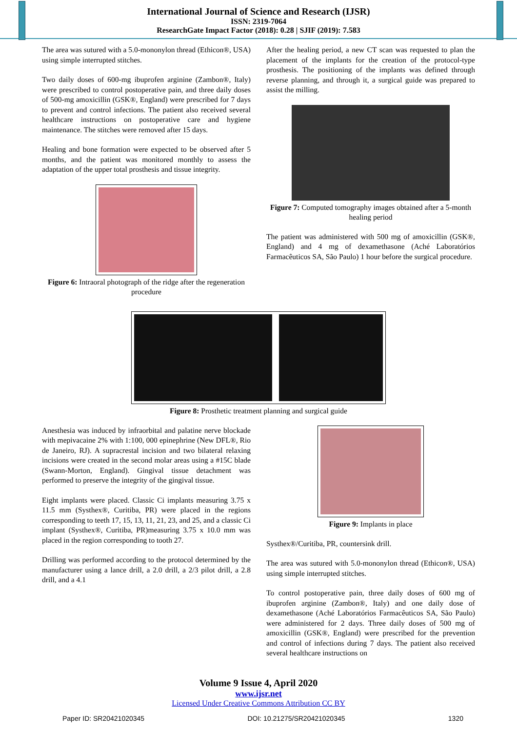International Journal of Science and Research (IJSR)
ISSN: 2319-7064
ResearchGate Impact Factor (2018): 0.28 | SJIF (2019): 7.583
The area was sutured with a 5.0-mononylon thread (Ethicon®, USA) using simple interrupted stitches.
Two daily doses of 600-mg ibuprofen arginine (Zambon®, Italy) were prescribed to control postoperative pain, and three daily doses of 500-mg amoxicillin (GSK®, England) were prescribed for 7 days to prevent and control infections. The patient also received several healthcare instructions on postoperative care and hygiene maintenance. The stitches were removed after 15 days.
Healing and bone formation were expected to be observed after 5 months, and the patient was monitored monthly to assess the adaptation of the upper total prosthesis and tissue integrity.
Figure 6: Intraoral photograph of the ridge after the regeneration procedure
After the healing period, a new CT scan was requested to plan the placement of the implants for the creation of the protocol-type prosthesis. The positioning of the implants was defined through reverse planning, and through it, a surgical guide was prepared to assist the milling.
Figure 7: Computed tomography images obtained after a 5-month healing period
The patient was administered with 500 mg of amoxicillin (GSK®, England) and 4 mg of dexamethasone (Aché Laboratórios Farmacêuticos SA, São Paulo) 1 hour before the surgical procedure.
Figure 8: Prosthetic treatment planning and surgical guide
Anesthesia was induced by infraorbital and palatine nerve blockade with mepivacaine 2% with 1:100, 000 epinephrine (New DFL®, Rio de Janeiro, RJ). A supracrestal incision and two bilateral relaxing incisions were created in the second molar areas using a #15C blade (Swann-Morton, England). Gingival tissue detachment was performed to preserve the integrity of the gingival tissue.
Eight implants were placed. Classic Ci implants measuring 3.75 x 11.5 mm (Systhex®, Curitiba, PR) were placed in the regions corresponding to teeth 17, 15, 13, 11, 21, 23, and 25, and a classic Ci implant (Systhex®, Curitiba, PR)measuring 3.75 x 10.0 mm was placed in the region corresponding to tooth 27.
Drilling was performed according to the protocol determined by the manufacturer using a lance drill, a 2.0 drill, a 2/3 pilot drill, a 2.8 drill, and a 4.1
Figure 9: Implants in place
Systhex®/Curitiba, PR, countersink drill.
The area was sutured with 5.0-mononylon thread (Ethicon®, USA) using simple interrupted stitches.
To control postoperative pain, three daily doses of 600 mg of ibuprofen arginine (Zambon®, Italy) and one daily dose of dexamethasone (Aché Laboratórios Farmacêuticos SA, São Paulo) were administered for 2 days. Three daily doses of 500 mg of amoxicillin (GSK®, England) were prescribed for the prevention and control of infections during 7 days. The patient also received several healthcare instructions on
Volume 9 Issue 4, April 2020
www.ijsr.net
Licensed Under Creative Commons Attribution CC BY
Paper ID: SR20421020345 DOI: 10.21275/SR20421020345 1320